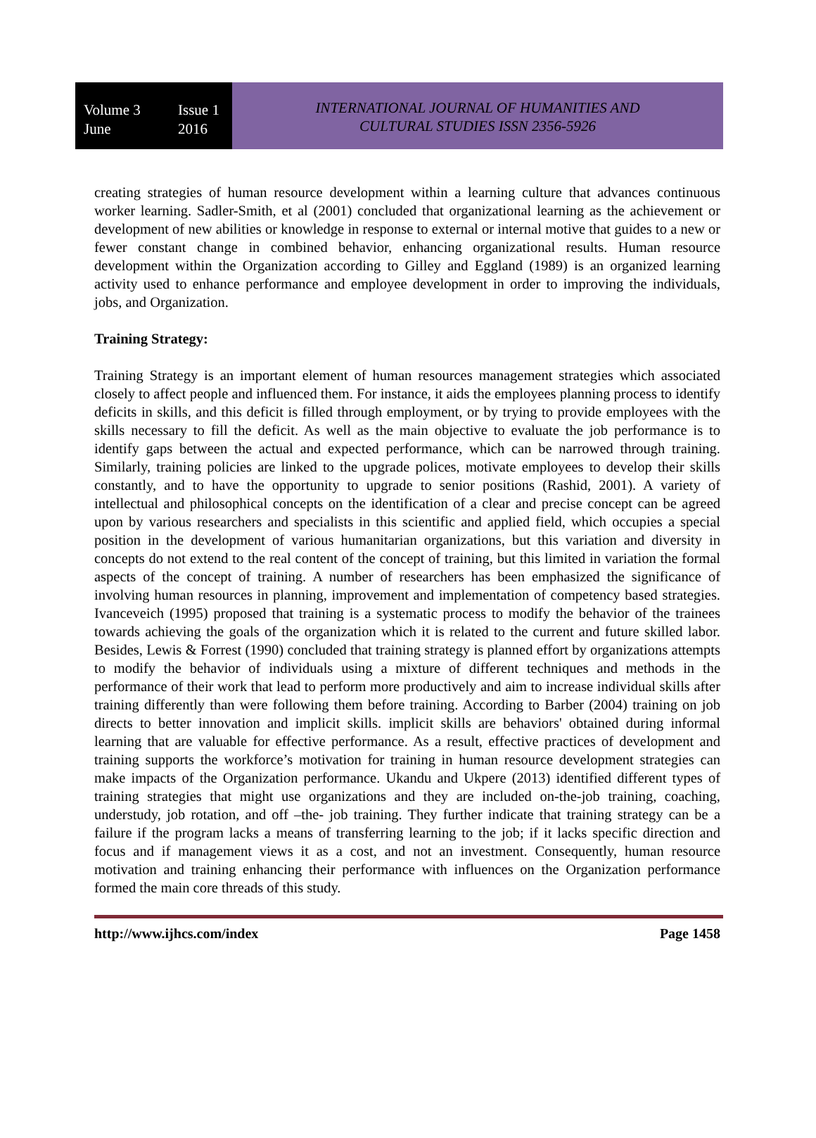Volume 3 Issue 1
June 2016
INTERNATIONAL JOURNAL OF HUMANITIES AND
CULTURAL STUDIES ISSN 2356-5926
creating strategies of human resource development within a learning culture that advances continuous worker learning. Sadler-Smith, et al (2001) concluded that organizational learning as the achievement or development of new abilities or knowledge in response to external or internal motive that guides to a new or fewer constant change in combined behavior, enhancing organizational results. Human resource development within the Organization according to Gilley and Eggland (1989) is an organized learning activity used to enhance performance and employee development in order to improving the individuals, jobs, and Organization.
Training Strategy:
Training Strategy is an important element of human resources management strategies which associated closely to affect people and influenced them. For instance, it aids the employees planning process to identify deficits in skills, and this deficit is filled through employment, or by trying to provide employees with the skills necessary to fill the deficit. As well as the main objective to evaluate the job performance is to identify gaps between the actual and expected performance, which can be narrowed through training. Similarly, training policies are linked to the upgrade polices, motivate employees to develop their skills constantly, and to have the opportunity to upgrade to senior positions (Rashid, 2001). A variety of intellectual and philosophical concepts on the identification of a clear and precise concept can be agreed upon by various researchers and specialists in this scientific and applied field, which occupies a special position in the development of various humanitarian organizations, but this variation and diversity in concepts do not extend to the real content of the concept of training, but this limited in variation the formal aspects of the concept of training. A number of researchers has been emphasized the significance of involving human resources in planning, improvement and implementation of competency based strategies. Ivanceveich (1995) proposed that training is a systematic process to modify the behavior of the trainees towards achieving the goals of the organization which it is related to the current and future skilled labor. Besides, Lewis & Forrest (1990) concluded that training strategy is planned effort by organizations attempts to modify the behavior of individuals using a mixture of different techniques and methods in the performance of their work that lead to perform more productively and aim to increase individual skills after training differently than were following them before training. According to Barber (2004) training on job directs to better innovation and implicit skills. implicit skills are behaviors' obtained during informal learning that are valuable for effective performance. As a result, effective practices of development and training supports the workforce’s motivation for training in human resource development strategies can make impacts of the Organization performance. Ukandu and Ukpere (2013) identified different types of training strategies that might use organizations and they are included on-the-job training, coaching, understudy, job rotation, and off –the- job training. They further indicate that training strategy can be a failure if the program lacks a means of transferring learning to the job; if it lacks specific direction and focus and if management views it as a cost, and not an investment. Consequently, human resource motivation and training enhancing their performance with influences on the Organization performance formed the main core threads of this study.
http://www.ijhcs.com/index Page 1458